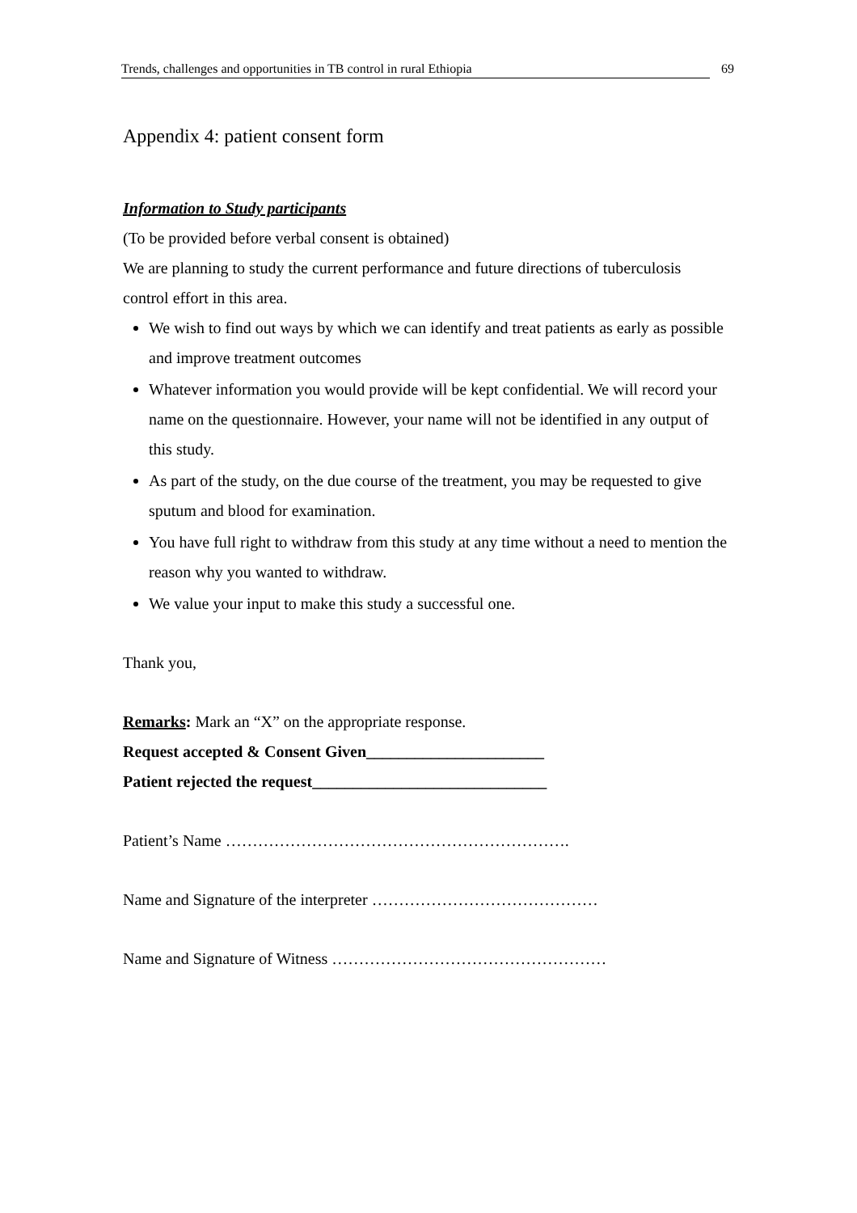Trends, challenges and opportunities in TB control in rural Ethiopia 69
Appendix 4: patient consent form
Information to Study participants
(To be provided before verbal consent is obtained)
We are planning to study the current performance and future directions of tuberculosis control effort in this area.
We wish to find out ways by which we can identify and treat patients as early as possible and improve treatment outcomes
Whatever information you would provide will be kept confidential. We will record your name on the questionnaire. However, your name will not be identified in any output of this study.
As part of the study, on the due course of the treatment, you may be requested to give sputum and blood for examination.
You have full right to withdraw from this study at any time without a need to mention the reason why you wanted to withdraw.
We value your input to make this study a successful one.
Thank you,
Remarks: Mark an “X” on the appropriate response.
Request accepted & Consent Given______________________
Patient rejected the request_____________________________
Patient’s Name ……………………………………………………….
Name and Signature of the interpreter ……………………………………
Name and Signature of Witness ……………………………………………